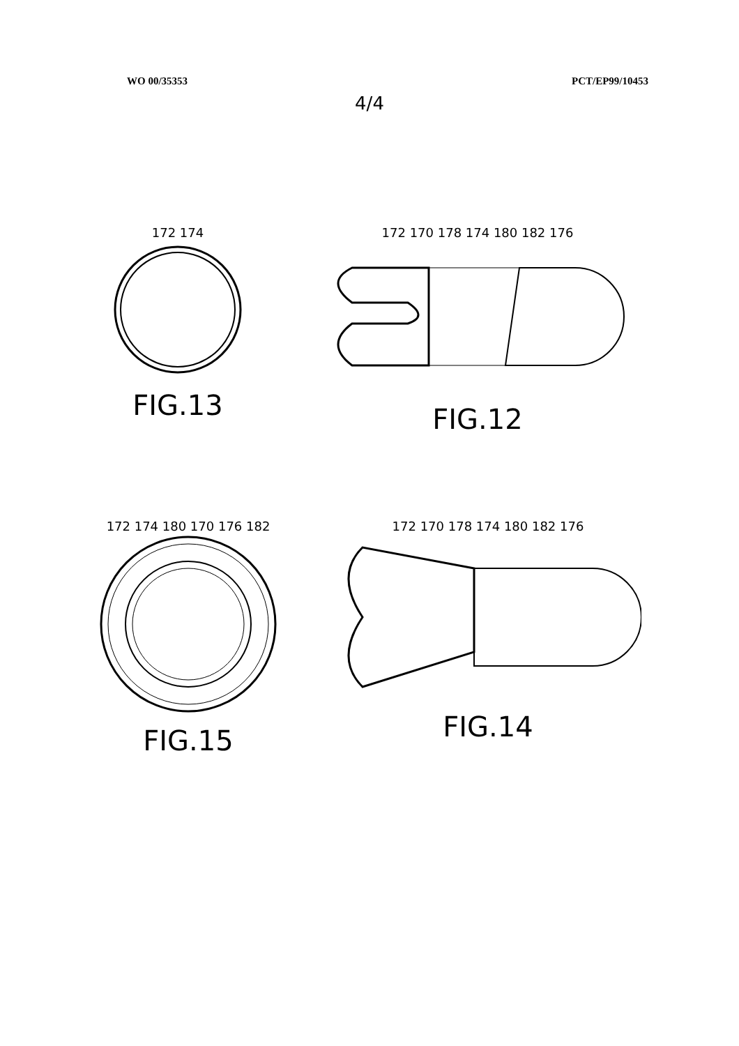WO 00/35353 PCT/EP99/10453
4/4
172 174
FIG.13
172 170 178 174 180 182 176
FIG.12
172 174 180 170 176 182
FIG.15
172 170 178 174 180 182 176
FIG.14